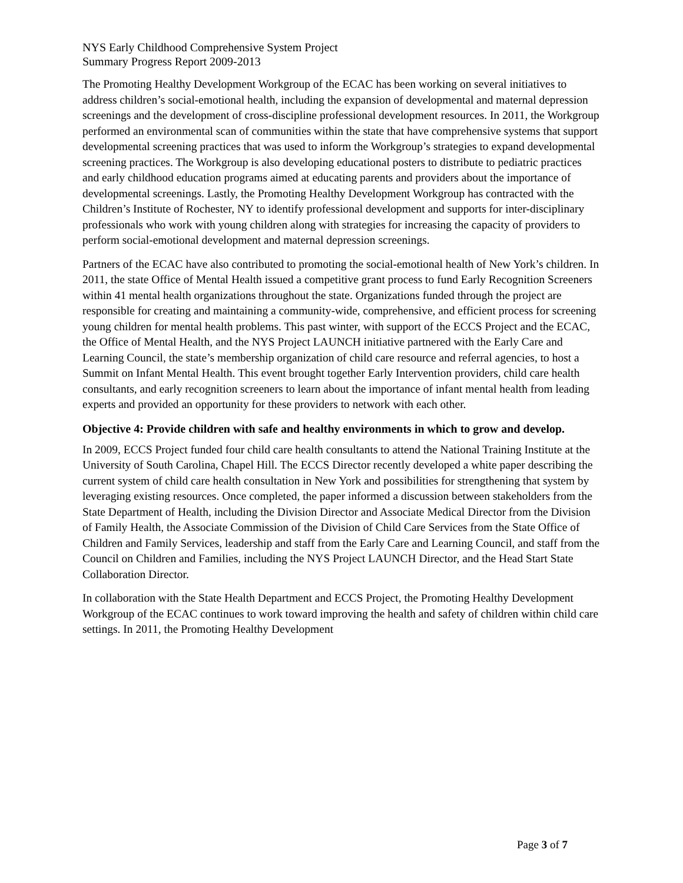NYS Early Childhood Comprehensive System Project
Summary Progress Report 2009-2013
The Promoting Healthy Development Workgroup of the ECAC has been working on several initiatives to address children’s social-emotional health, including the expansion of developmental and maternal depression screenings and the development of cross-discipline professional development resources. In 2011, the Workgroup performed an environmental scan of communities within the state that have comprehensive systems that support developmental screening practices that was used to inform the Workgroup’s strategies to expand developmental screening practices. The Workgroup is also developing educational posters to distribute to pediatric practices and early childhood education programs aimed at educating parents and providers about the importance of developmental screenings. Lastly, the Promoting Healthy Development Workgroup has contracted with the Children’s Institute of Rochester, NY to identify professional development and supports for inter-disciplinary professionals who work with young children along with strategies for increasing the capacity of providers to perform social-emotional development and maternal depression screenings.
Partners of the ECAC have also contributed to promoting the social-emotional health of New York’s children. In 2011, the state Office of Mental Health issued a competitive grant process to fund Early Recognition Screeners within 41 mental health organizations throughout the state. Organizations funded through the project are responsible for creating and maintaining a community-wide, comprehensive, and efficient process for screening young children for mental health problems. This past winter, with support of the ECCS Project and the ECAC, the Office of Mental Health, and the NYS Project LAUNCH initiative partnered with the Early Care and Learning Council, the state’s membership organization of child care resource and referral agencies, to host a Summit on Infant Mental Health. This event brought together Early Intervention providers, child care health consultants, and early recognition screeners to learn about the importance of infant mental health from leading experts and provided an opportunity for these providers to network with each other.
Objective 4: Provide children with safe and healthy environments in which to grow and develop.
In 2009, ECCS Project funded four child care health consultants to attend the National Training Institute at the University of South Carolina, Chapel Hill. The ECCS Director recently developed a white paper describing the current system of child care health consultation in New York and possibilities for strengthening that system by leveraging existing resources. Once completed, the paper informed a discussion between stakeholders from the State Department of Health, including the Division Director and Associate Medical Director from the Division of Family Health, the Associate Commission of the Division of Child Care Services from the State Office of Children and Family Services, leadership and staff from the Early Care and Learning Council, and staff from the Council on Children and Families, including the NYS Project LAUNCH Director, and the Head Start State Collaboration Director.
In collaboration with the State Health Department and ECCS Project, the Promoting Healthy Development Workgroup of the ECAC continues to work toward improving the health and safety of children within child care settings. In 2011, the Promoting Healthy Development
Page 3 of 7